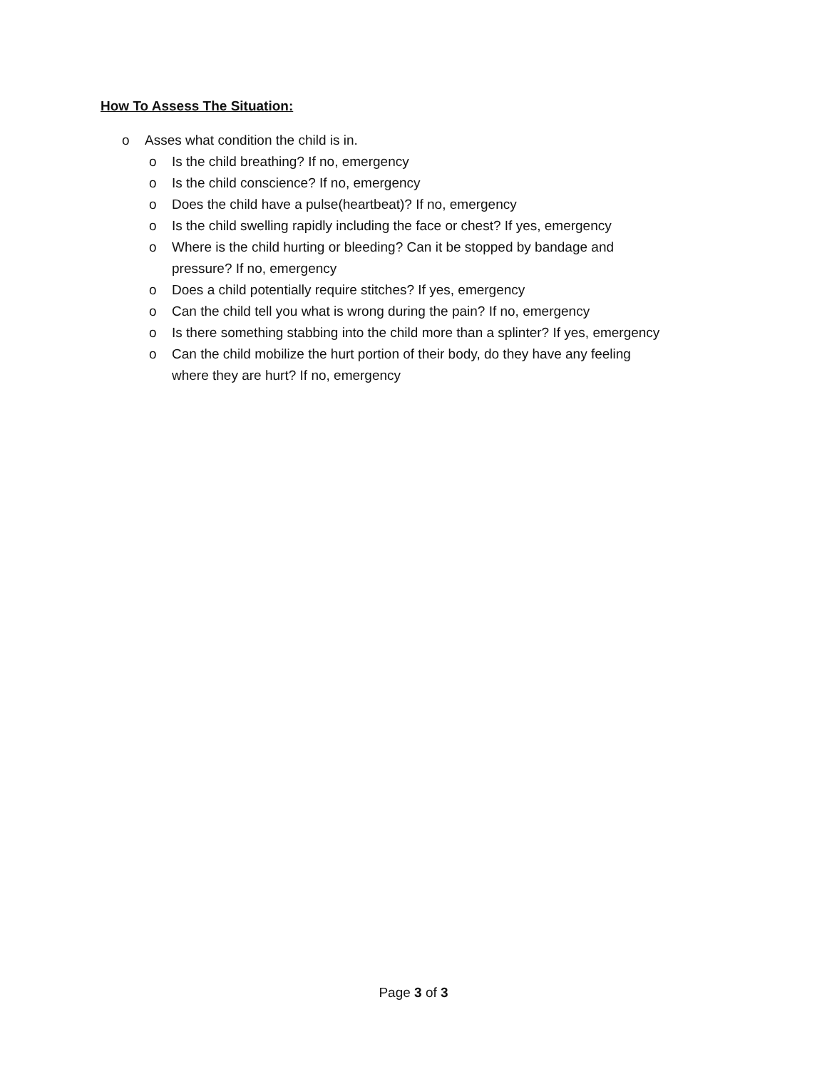How To Assess The Situation:
o Asses what condition the child is in.
o Is the child breathing? If no, emergency
o Is the child conscience? If no, emergency
o Does the child have a pulse(heartbeat)? If no, emergency
o Is the child swelling rapidly including the face or chest? If yes, emergency
o Where is the child hurting or bleeding? Can it be stopped by bandage and pressure? If no, emergency
o Does a child potentially require stitches? If yes, emergency
o Can the child tell you what is wrong during the pain? If no, emergency
o Is there something stabbing into the child more than a splinter? If yes, emergency
o Can the child mobilize the hurt portion of their body, do they have any feeling where they are hurt? If no, emergency
Page 3 of 3